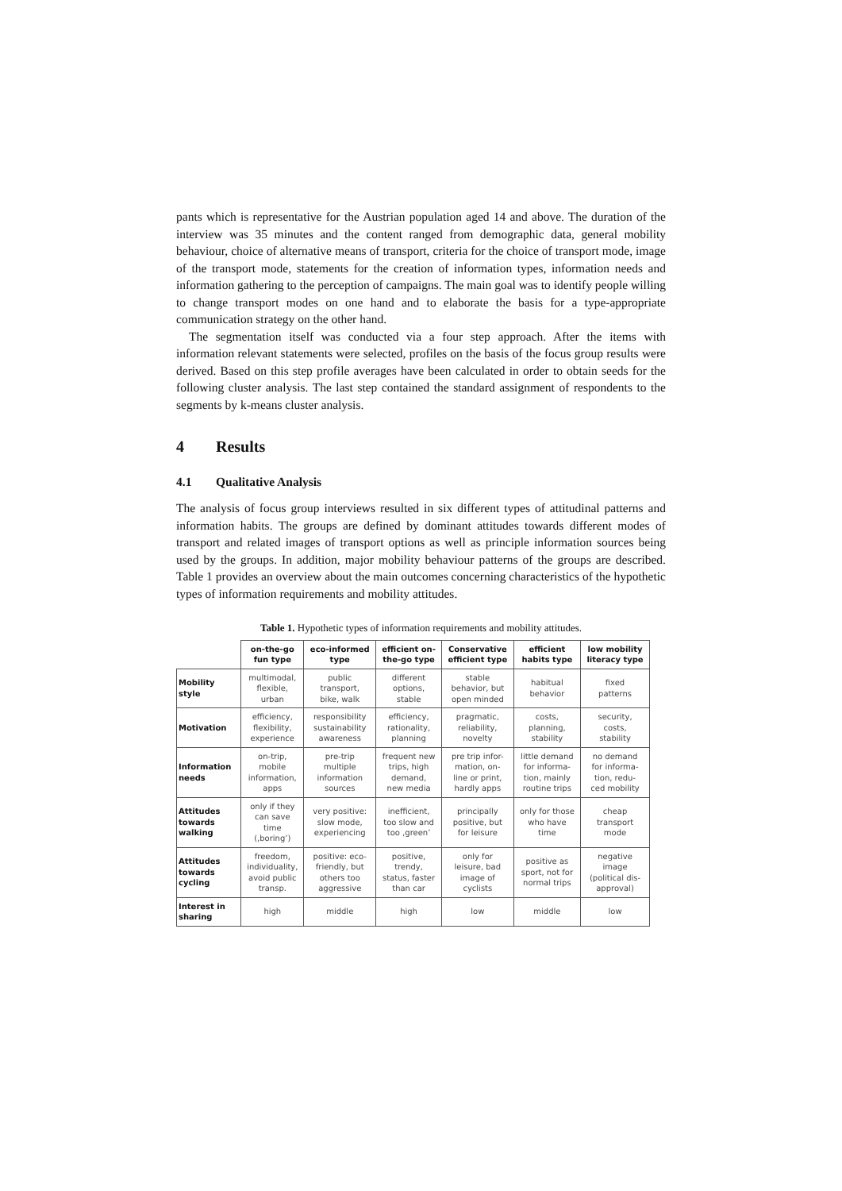pants which is representative for the Austrian population aged 14 and above. The duration of the interview was 35 minutes and the content ranged from demographic data, general mobility behaviour, choice of alternative means of transport, criteria for the choice of transport mode, image of the transport mode, statements for the creation of information types, information needs and information gathering to the perception of campaigns. The main goal was to identify people willing to change transport modes on one hand and to elaborate the basis for a type-appropriate communication strategy on the other hand.
The segmentation itself was conducted via a four step approach. After the items with information relevant statements were selected, profiles on the basis of the focus group results were derived. Based on this step profile averages have been calculated in order to obtain seeds for the following cluster analysis. The last step contained the standard assignment of respondents to the segments by k-means cluster analysis.
4 Results
4.1 Qualitative Analysis
The analysis of focus group interviews resulted in six different types of attitudinal patterns and information habits. The groups are defined by dominant attitudes towards different modes of transport and related images of transport options as well as principle information sources being used by the groups. In addition, major mobility behaviour patterns of the groups are described. Table 1 provides an overview about the main outcomes concerning characteristics of the hypothetic types of information requirements and mobility attitudes.
Table 1. Hypothetic types of information requirements and mobility attitudes.
| | on-the-go fun type | eco-informed type | efficient on- the-go type | Conservative efficient type | efficient habits type | low mobility literacy type |
| --- | --- | --- | --- | --- | --- | --- |
| Mobility style | multimodal, flexible, urban | public transport, bike, walk | different options, stable | stable behavior, but open minded | habitual behavior | fixed patterns |
| Motivation | efficiency, flexibility, experience | responsibility sustainability awareness | efficiency, rationality, planning | pragmatic, reliability, novelty | costs, planning, stability | security, costs, stability |
| Information needs | on-trip, mobile information, apps | pre-trip multiple information sources | frequent new trips, high demand, new media | pre trip infor- mation, on- line or print, hardly apps | little demand for informa- tion, mainly routine trips | no demand for informa- tion, redu- ced mobility |
| Attitudes towards walking | only if they can save time (‚boring’) | very positive: slow mode, experiencing | inefficient, too slow and too ‚green’ | principally positive, but for leisure | only for those who have time | cheap transport mode |
| Attitudes towards cycling | freedom, individuality, avoid public transp. | positive: eco- friendly, but others too aggressive | positive, trendy, status, faster than car | only for leisure, bad image of cyclists | positive as sport, not for normal trips | negative image (political dis- approval) |
| Interest in sharing | high | middle | high | low | middle | low |